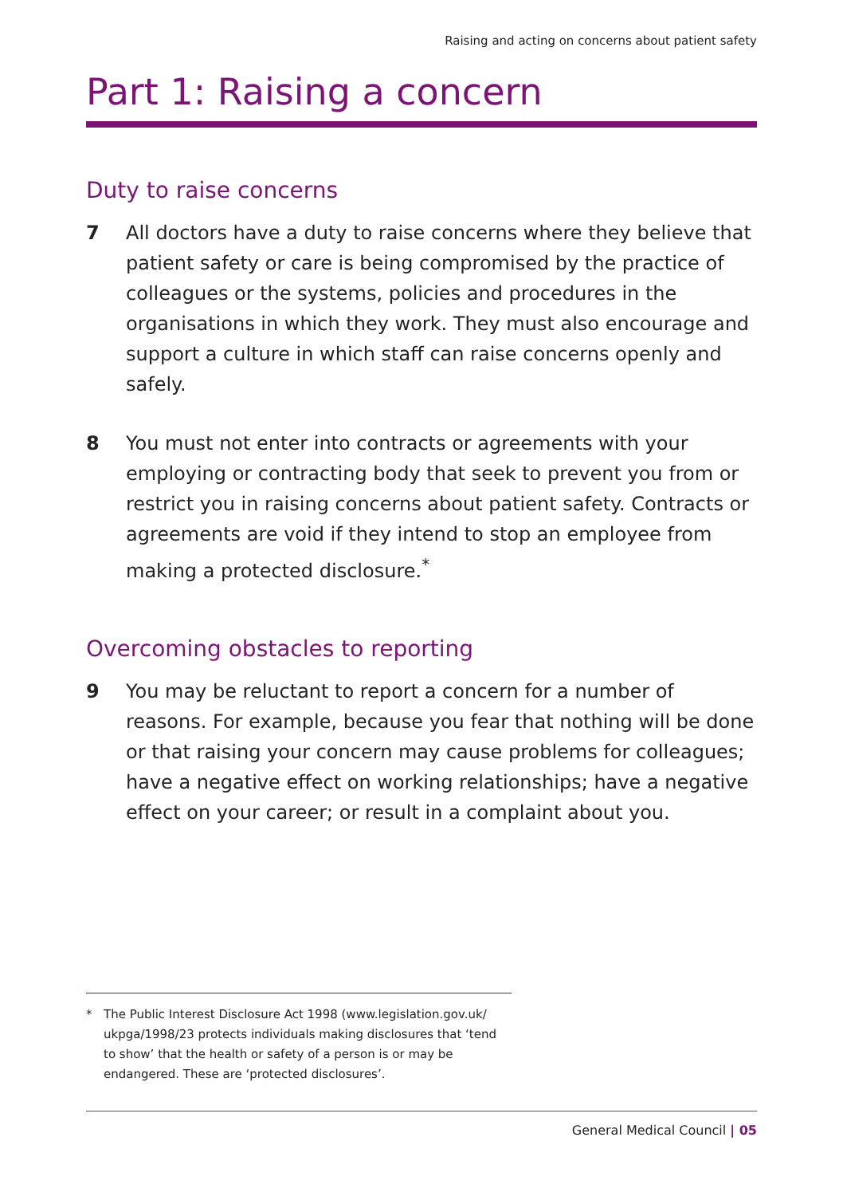Raising and acting on concerns about patient safety
Part 1: Raising a concern
Duty to raise concerns
7 All doctors have a duty to raise concerns where they believe that patient safety or care is being compromised by the practice of colleagues or the systems, policies and procedures in the organisations in which they work. They must also encourage and support a culture in which staff can raise concerns openly and safely.
8 You must not enter into contracts or agreements with your employing or contracting body that seek to prevent you from or restrict you in raising concerns about patient safety. Contracts or agreements are void if they intend to stop an employee from making a protected disclosure.<sup>*</sup>
Overcoming obstacles to reporting
9 You may be reluctant to report a concern for a number of reasons. For example, because you fear that nothing will be done or that raising your concern may cause problems for colleagues; have a negative effect on working relationships; have a negative effect on your career; or result in a complaint about you.
* The Public Interest Disclosure Act 1998 (www.legislation.gov.uk/ ukpga/1998/23 protects individuals making disclosures that ‘tend to show’ that the health or safety of a person is or may be endangered. These are ‘protected disclosures’.
General Medical Council | 05